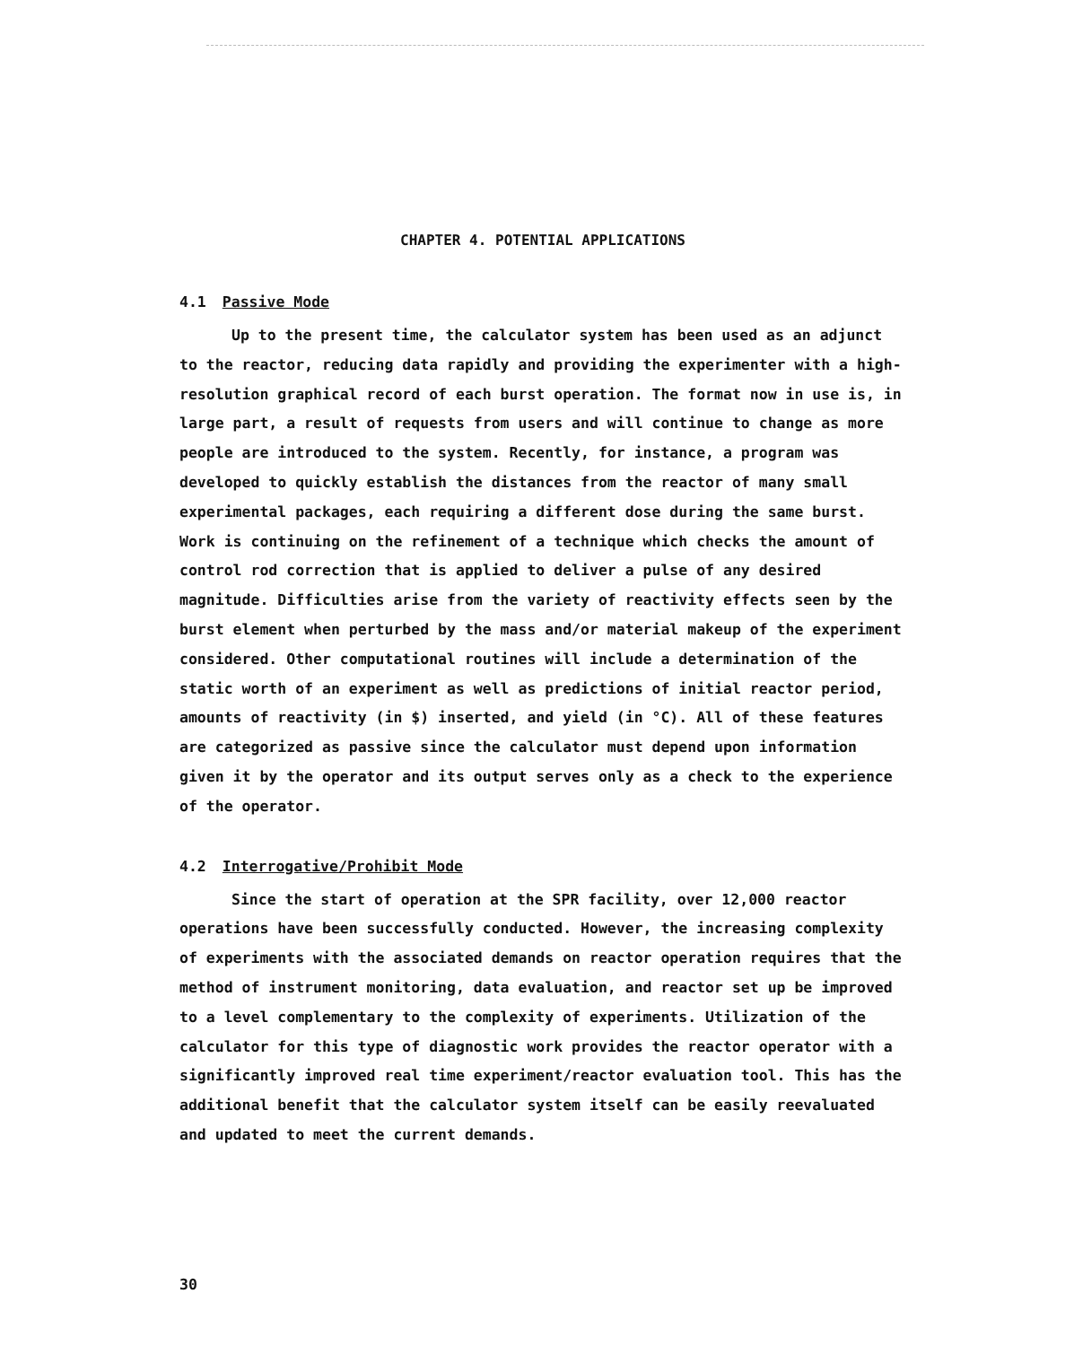CHAPTER 4. POTENTIAL APPLICATIONS
4.1 Passive Mode
Up to the present time, the calculator system has been used as an adjunct to the reactor, reducing data rapidly and providing the experimenter with a high-resolution graphical record of each burst operation. The format now in use is, in large part, a result of requests from users and will continue to change as more people are introduced to the system. Recently, for instance, a program was developed to quickly establish the distances from the reactor of many small experimental packages, each requiring a different dose during the same burst. Work is continuing on the refinement of a technique which checks the amount of control rod correction that is applied to deliver a pulse of any desired magnitude. Difficulties arise from the variety of reactivity effects seen by the burst element when perturbed by the mass and/or material makeup of the experiment considered. Other computational routines will include a determination of the static worth of an experiment as well as predictions of initial reactor period, amounts of reactivity (in $) inserted, and yield (in °C). All of these features are categorized as passive since the calculator must depend upon information given it by the operator and its output serves only as a check to the experience of the operator.
4.2 Interrogative/Prohibit Mode
Since the start of operation at the SPR facility, over 12,000 reactor operations have been successfully conducted. However, the increasing complexity of experiments with the associated demands on reactor operation requires that the method of instrument monitoring, data evaluation, and reactor set up be improved to a level complementary to the complexity of experiments. Utilization of the calculator for this type of diagnostic work provides the reactor operator with a significantly improved real time experiment/reactor evaluation tool. This has the additional benefit that the calculator system itself can be easily reevaluated and updated to meet the current demands.
30